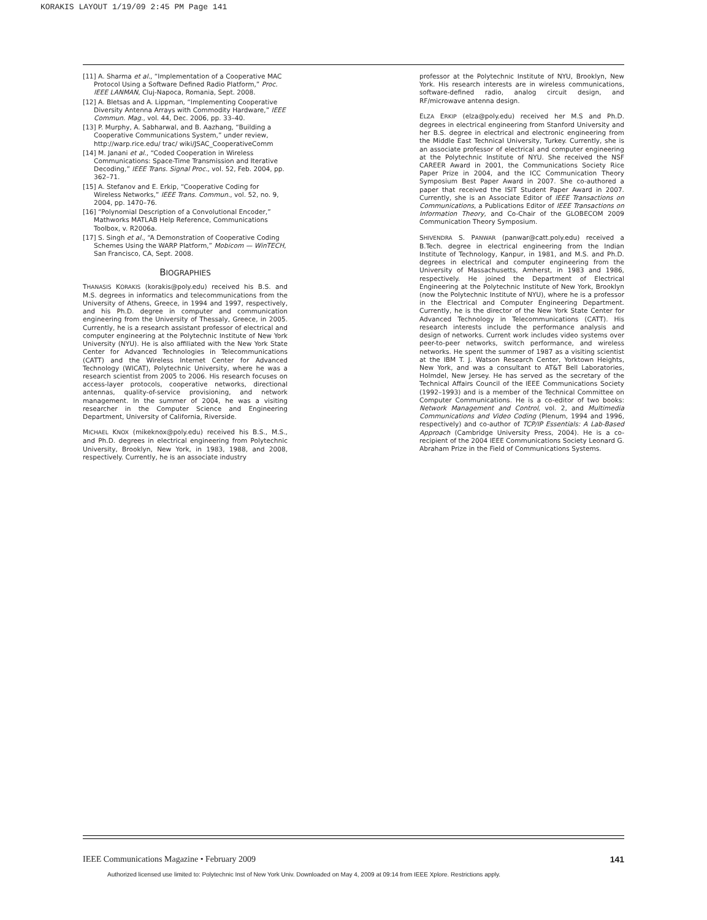KORAKIS LAYOUT 1/19/09 2:45 PM Page 141
[11] A. Sharma et al., “Implementation of a Cooperative MAC Protocol Using a Software Defined Radio Platform,” Proc. IEEE LANMAN, Cluj-Napoca, Romania, Sept. 2008.
[12] A. Bletsas and A. Lippman, “Implementing Cooperative Diversity Antenna Arrays with Commodity Hardware,” IEEE Commun. Mag., vol. 44, Dec. 2006, pp. 33–40.
[13] P. Murphy, A. Sabharwal, and B. Aazhang, “Building a Cooperative Communications System,” under review, http://warp.rice.edu/ trac/ wiki/JSAC_CooperativeComm
[14] M. Janani et al., “Coded Cooperation in Wireless Communications: Space-Time Transmission and Iterative Decoding,” IEEE Trans. Signal Proc., vol. 52, Feb. 2004, pp. 362–71.
[15] A. Stefanov and E. Erkip, “Cooperative Coding for Wireless Networks,” IEEE Trans. Commun., vol. 52, no. 9, 2004, pp. 1470–76.
[16] “Polynomial Description of a Convolutional Encoder,” Mathworks MATLAB Help Reference, Communications Toolbox, v. R2006a.
[17] S. Singh et al., “A Demonstration of Cooperative Coding Schemes Using the WARP Platform,” Mobicom — WinTECH, San Francisco, CA, Sept. 2008.
BIOGRAPHIES
THANASIS KORAKIS (korakis@poly.edu) received his B.S. and M.S. degrees in informatics and telecommunications from the University of Athens, Greece, in 1994 and 1997, respectively, and his Ph.D. degree in computer and communication engineering from the University of Thessaly, Greece, in 2005. Currently, he is a research assistant professor of electrical and computer engineering at the Polytechnic Institute of New York University (NYU). He is also affiliated with the New York State Center for Advanced Technologies in Telecommunications (CATT) and the Wireless Internet Center for Advanced Technology (WICAT), Polytechnic University, where he was a research scientist from 2005 to 2006. His research focuses on access-layer protocols, cooperative networks, directional antennas, quality-of-service provisioning, and network management. In the summer of 2004, he was a visiting researcher in the Computer Science and Engineering Department, University of California, Riverside.
MICHAEL KNOX (mikeknox@poly.edu) received his B.S., M.S., and Ph.D. degrees in electrical engineering from Polytechnic University, Brooklyn, New York, in 1983, 1988, and 2008, respectively. Currently, he is an associate industry
professor at the Polytechnic Institute of NYU, Brooklyn, New York. His research interests are in wireless communications, software-defined radio, analog circuit design, and RF/microwave antenna design.
ELZA ERKIP (elza@poly.edu) received her M.S and Ph.D. degrees in electrical engineering from Stanford University and her B.S. degree in electrical and electronic engineering from the Middle East Technical University, Turkey. Currently, she is an associate professor of electrical and computer engineering at the Polytechnic Institute of NYU. She received the NSF CAREER Award in 2001, the Communications Society Rice Paper Prize in 2004, and the ICC Communication Theory Symposium Best Paper Award in 2007. She co-authored a paper that received the ISIT Student Paper Award in 2007. Currently, she is an Associate Editor of IEEE Transactions on Communications, a Publications Editor of IEEE Transactions on Information Theory, and Co-Chair of the GLOBECOM 2009 Communication Theory Symposium.
SHIVENDRA S. PANWAR (panwar@catt.poly.edu) received a B.Tech. degree in electrical engineering from the Indian Institute of Technology, Kanpur, in 1981, and M.S. and Ph.D. degrees in electrical and computer engineering from the University of Massachusetts, Amherst, in 1983 and 1986, respectively. He joined the Department of Electrical Engineering at the Polytechnic Institute of New York, Brooklyn (now the Polytechnic Institute of NYU), where he is a professor in the Electrical and Computer Engineering Department. Currently, he is the director of the New York State Center for Advanced Technology in Telecommunications (CATT). His research interests include the performance analysis and design of networks. Current work includes video systems over peer-to-peer networks, switch performance, and wireless networks. He spent the summer of 1987 as a visiting scientist at the IBM T. J. Watson Research Center, Yorktown Heights, New York, and was a consultant to AT&T Bell Laboratories, Holmdel, New Jersey. He has served as the secretary of the Technical Affairs Council of the IEEE Communications Society (1992–1993) and is a member of the Technical Committee on Computer Communications. He is a co-editor of two books: Network Management and Control, vol. 2, and Multimedia Communications and Video Coding (Plenum, 1994 and 1996, respectively) and co-author of TCP/IP Essentials: A Lab-Based Approach (Cambridge University Press, 2004). He is a co-recipient of the 2004 IEEE Communications Society Leonard G. Abraham Prize in the Field of Communications Systems.
IEEE Communications Magazine • February 2009 141
Authorized licensed use limited to: Polytechnic Inst of New York Univ. Downloaded on May 4, 2009 at 09:14 from IEEE Xplore. Restrictions apply.